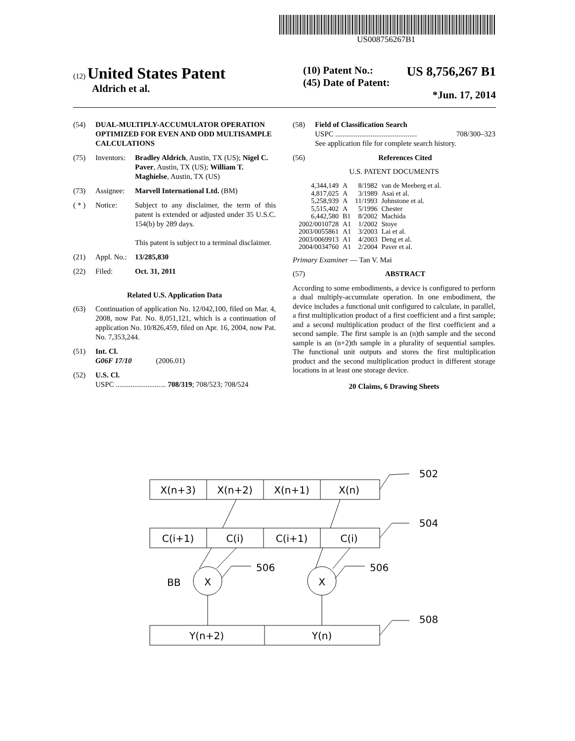US008756267B1
(12) United States Patent
Aldrich et al.
(10) Patent No.: US 8,756,267 B1
(45) Date of Patent: *Jun. 17, 2014
(54) DUAL-MULTIPLY-ACCUMULATOR OPERATION OPTIMIZED FOR EVEN AND ODD MULTISAMPLE CALCULATIONS
(75) Inventors: Bradley Aldrich, Austin, TX (US); Nigel C. Paver, Austin, TX (US); William T. Maghielse, Austin, TX (US)
(73) Assignee: Marvell International Ltd. (BM)
( * ) Notice: Subject to any disclaimer, the term of this patent is extended or adjusted under 35 U.S.C. 154(b) by 289 days.
This patent is subject to a terminal disclaimer.
(21) Appl. No.: 13/285,830
(22) Filed: Oct. 31, 2011
Related U.S. Application Data
(63) Continuation of application No. 12/042,100, filed on Mar. 4, 2008, now Pat. No. 8,051,121, which is a continuation of application No. 10/826,459, filed on Apr. 16, 2004, now Pat. No. 7,353,244.
(51) Int. Cl.
G06F 17/10 (2006.01)
(52) U.S. Cl.
USPC ........................... 708/319; 708/523; 708/524
(58) Field of Classification Search
USPC ............................................ 708/300–323
See application file for complete search history.
(56) References Cited
U.S. PATENT DOCUMENTS
| 4,344,149 | A | 8/1982 | van de Meeberg et al. |
| 4,817,025 | A | 3/1989 | Asai et al. |
| 5,258,939 | A | 11/1993 | Johnstone et al. |
| 5,515,402 | A | 5/1996 | Chester |
| 6,442,580 | B1 | 8/2002 | Machida |
| 2002/0010728 | A1 | 1/2002 | Stoye |
| 2003/0055861 | A1 | 3/2003 | Lai et al. |
| 2003/0069913 | A1 | 4/2003 | Deng et al. |
| 2004/0034760 | A1 | 2/2004 | Paver et al. |
Primary Examiner — Tan V. Mai
(57) ABSTRACT
According to some embodiments, a device is configured to perform a dual multiply-accumulate operation. In one embodiment, the device includes a functional unit configured to calculate, in parallel, a first multiplication product of a first coefficient and a first sample; and a second multiplication product of the first coefficient and a second sample. The first sample is an (n)th sample and the second sample is an (n+2)th sample in a plurality of sequential samples. The functional unit outputs and stores the first multiplication product and the second multiplication product in different storage locations in at least one storage device.
20 Claims, 6 Drawing Sheets
X(n+3)
X(n+2)
X(n+1)
X(n)
C(i+1)
C(i)
C(i+1)
C(i)
X
X
Y(n+2)
Y(n)
502
504
506
506
508
BB